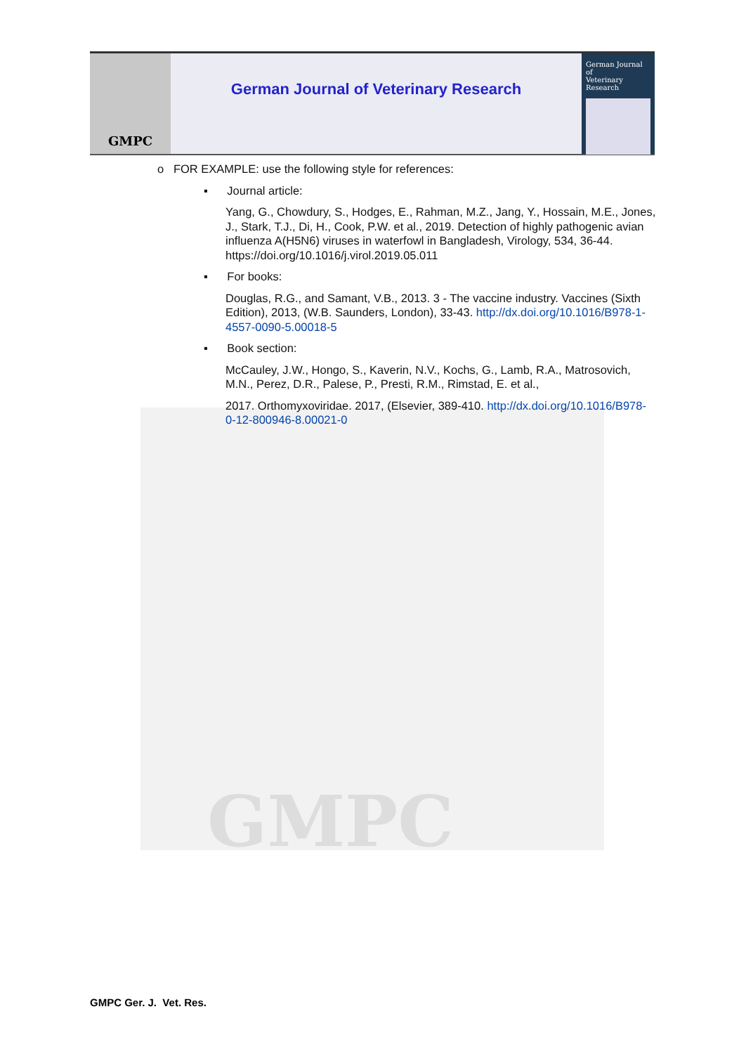GMPC
GMPC
German Journal of Veterinary Research
German Journal of
Veterinary Research
o FOR EXAMPLE: use the following style for references:
▪ Journal article:
Yang, G., Chowdury, S., Hodges, E., Rahman, M.Z., Jang, Y., Hossain, M.E., Jones, J., Stark, T.J., Di, H., Cook, P.W. et al., 2019. Detection of highly pathogenic avian influenza A(H5N6) viruses in waterfowl in Bangladesh, Virology, 534, 36-44. https://doi.org/10.1016/j.virol.2019.05.011
▪ For books:
Douglas, R.G., and Samant, V.B., 2013. 3 - The vaccine industry. Vaccines (Sixth Edition), 2013, (W.B. Saunders, London), 33-43. http://dx.doi.org/10.1016/B978-1-4557-0090-5.00018-5
▪ Book section:
McCauley, J.W., Hongo, S., Kaverin, N.V., Kochs, G., Lamb, R.A., Matrosovich, M.N., Perez, D.R., Palese, P., Presti, R.M., Rimstad, E. et al.,
2017. Orthomyxoviridae. 2017, (Elsevier, 389-410. http://dx.doi.org/10.1016/B978-0-12-800946-8.00021-0
GMPC Ger. J. Vet. Res.